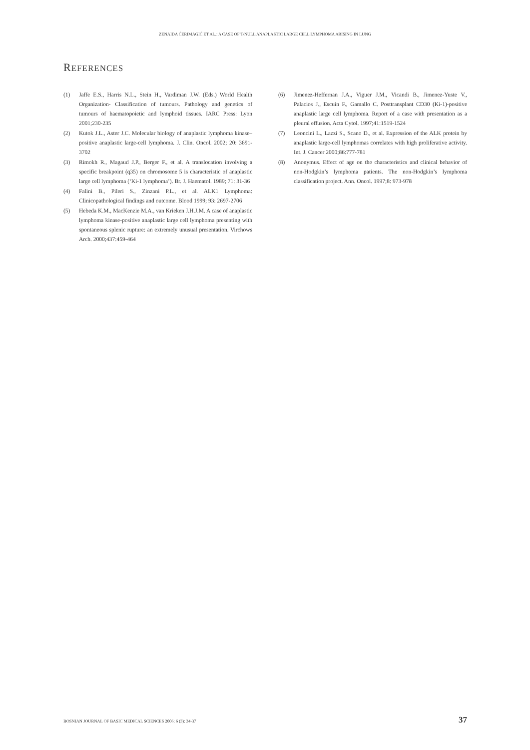ZENAIDA ĆERIMAGIĆ ET AL.: A CASE OF T/NULL ANAPLASTIC LARGE CELL LYMPHOMA ARISING IN LUNG
REFERENCES
(1) Jaffe E.S., Harris N.L., Stein H., Vardiman J.W. (Eds.) World Health Organization- Classification of tumours. Pathology and genetics of tumours of haematopoietic and lymphoid tissues. IARC Press: Lyon 2001;230-235
(2) Kutok J.L., Aster J.C. Molecular biology of anaplastic lymphoma kinase–positive anaplastic large-cell lymphoma. J. Clin. Oncol. 2002; 20: 3691-3702
(3) Rimokh R., Magaud J.P., Berger F., et al. A translocation involving a specific breakpoint (q35) on chromosome 5 is characteristic of anaplastic large cell lymphoma (‘Ki-1 lymphoma’). Br. J. Haematol. 1989; 71: 31-36
(4) Falini B., Pileri S., Zinzani P.L., et al. ALK1 Lymphoma: Clinicopathological findings and outcome. Blood 1999; 93: 2697-2706
(5) Hebeda K.M., MacKenzie M.A., van Krieken J.H.J.M. A case of anaplastic lymphoma kinase-positive anaplastic large cell lymphoma presenting with spontaneous splenic rupture: an extremely unusual presentation. Virchows Arch. 2000;437:459-464
(6) Jimenez-Heffernan J.A., Viguer J.M., Vicandi B., Jimenez-Yuste V., Palacios J., Escuin F., Gamallo C. Posttransplant CD30 (Ki-1)-positive anaplastic large cell lymphoma. Report of a case with presentation as a pleural effusion. Acta Cytol. 1997;41:1519-1524
(7) Leoncini L., Lazzi S., Scano D., et al. Expression of the ALK protein by anaplastic large-cell lymphomas correlates with high proliferative activity. Int. J. Cancer 2000;86:777-781
(8) Anonymus. Effect of age on the characteristics and clinical behavior of non-Hodgkin’s lymphoma patients. The non-Hodgkin’s lymphoma classification project. Ann. Oncol. 1997;8: 973-978
BOSNIAN JOURNAL OF BASIC MEDICAL SCIENCES 2006; 6 (3): 34-37 37